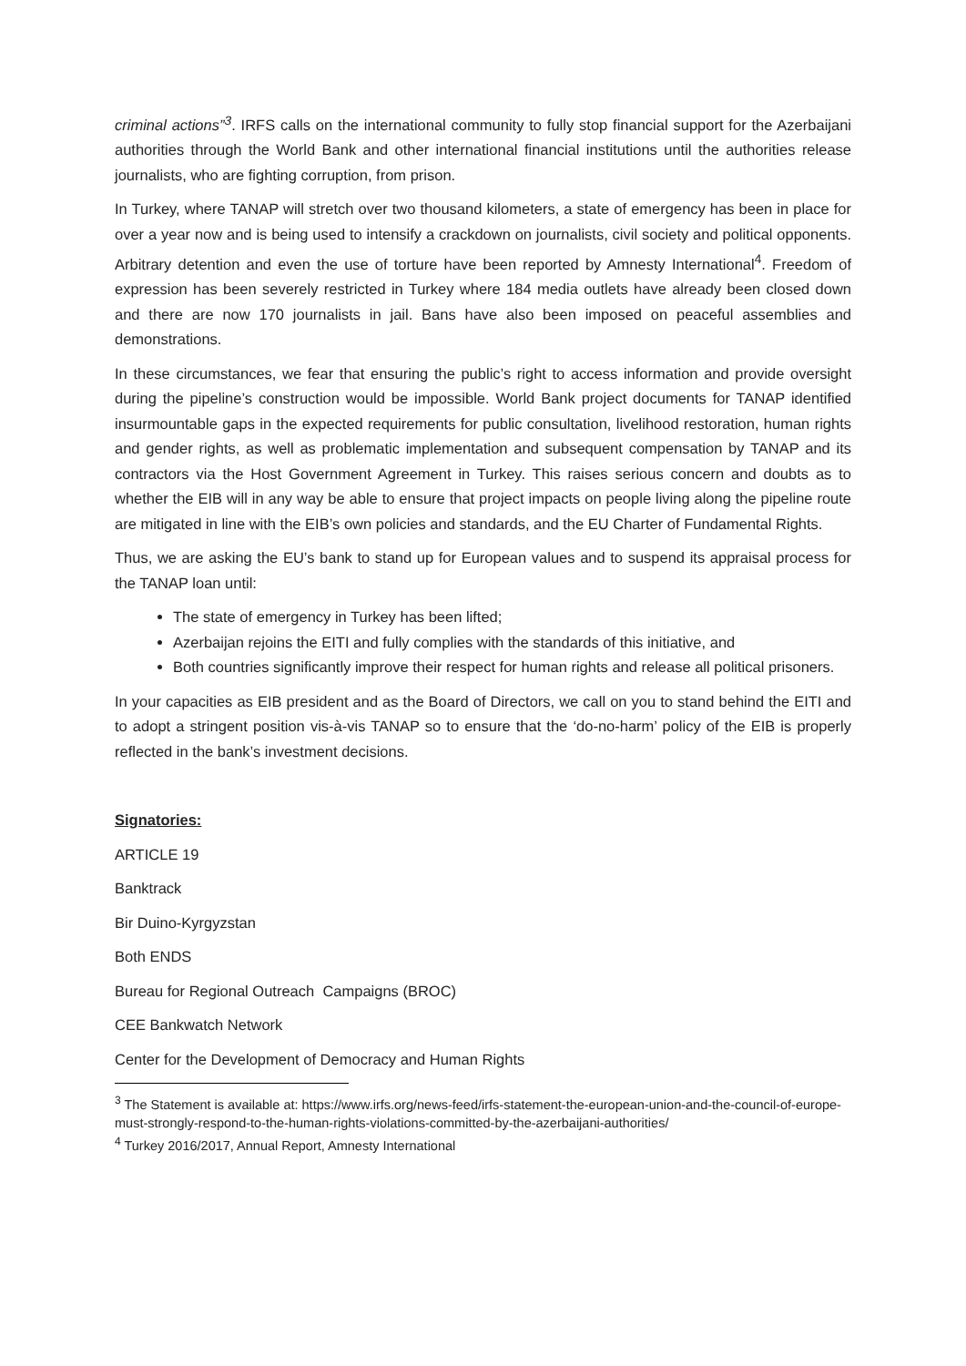criminal actions”<sup>3</sup>. IRFS calls on the international community to fully stop financial support for the Azerbaijani authorities through the World Bank and other international financial institutions until the authorities release journalists, who are fighting corruption, from prison.
In Turkey, where TANAP will stretch over two thousand kilometers, a state of emergency has been in place for over a year now and is being used to intensify a crackdown on journalists, civil society and political opponents. Arbitrary detention and even the use of torture have been reported by Amnesty International<sup>4</sup>. Freedom of expression has been severely restricted in Turkey where 184 media outlets have already been closed down and there are now 170 journalists in jail. Bans have also been imposed on peaceful assemblies and demonstrations.
In these circumstances, we fear that ensuring the public’s right to access information and provide oversight during the pipeline’s construction would be impossible. World Bank project documents for TANAP identified insurmountable gaps in the expected requirements for public consultation, livelihood restoration, human rights and gender rights, as well as problematic implementation and subsequent compensation by TANAP and its contractors via the Host Government Agreement in Turkey. This raises serious concern and doubts as to whether the EIB will in any way be able to ensure that project impacts on people living along the pipeline route are mitigated in line with the EIB’s own policies and standards, and the EU Charter of Fundamental Rights.
Thus, we are asking the EU’s bank to stand up for European values and to suspend its appraisal process for the TANAP loan until:
The state of emergency in Turkey has been lifted;
Azerbaijan rejoins the EITI and fully complies with the standards of this initiative, and
Both countries significantly improve their respect for human rights and release all political prisoners.
In your capacities as EIB president and as the Board of Directors, we call on you to stand behind the EITI and to adopt a stringent position vis-à-vis TANAP so to ensure that the ‘do-no-harm’ policy of the EIB is properly reflected in the bank’s investment decisions.
Signatories:
ARTICLE 19
Banktrack
Bir Duino-Kyrgyzstan
Both ENDS
Bureau for Regional Outreach Campaigns (BROC)
CEE Bankwatch Network
Center for the Development of Democracy and Human Rights
<sup>3</sup> The Statement is available at: https://www.irfs.org/news-feed/irfs-statement-the-european-union-and-the-council-of-europe-must-strongly-respond-to-the-human-rights-violations-committed-by-the-azerbaijani-authorities/
<sup>4</sup> Turkey 2016/2017, Annual Report, Amnesty International